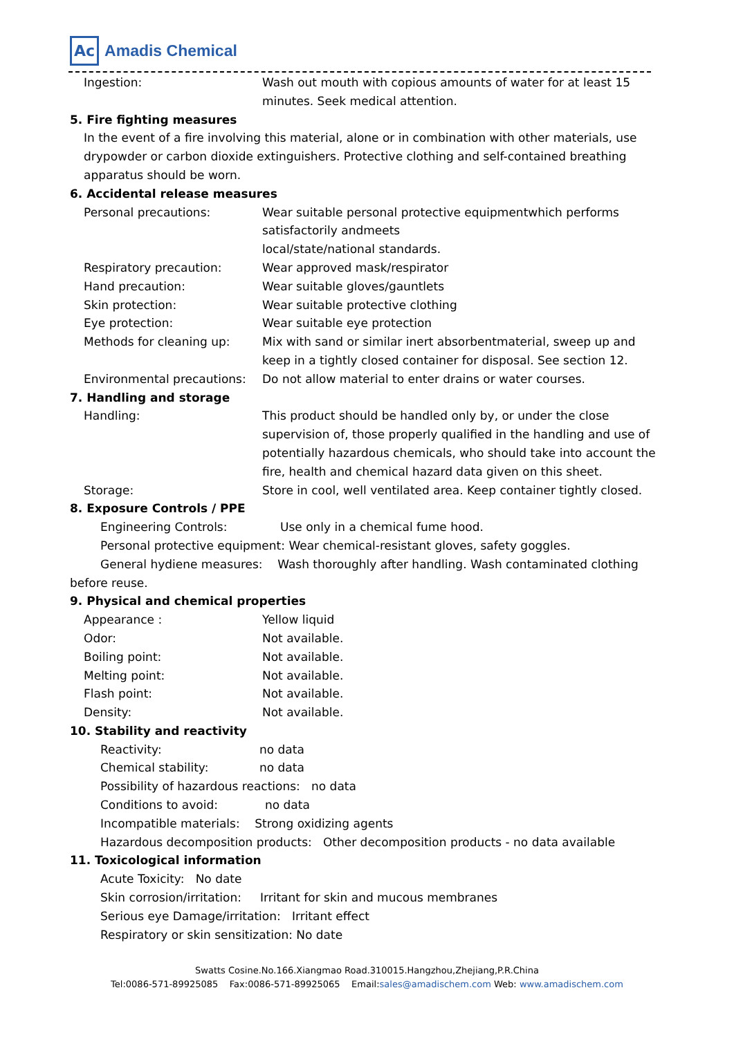Ac Amadis Chemical
Ingestion: Wash out mouth with copious amounts of water for at least 15 minutes. Seek medical attention.
5. Fire fighting measures
In the event of a fire involving this material, alone or in combination with other materials, use drypowder or carbon dioxide extinguishers. Protective clothing and self-contained breathing apparatus should be worn.
6. Accidental release measures
Personal precautions: Wear suitable personal protective equipmentwhich performs satisfactorily andmeets
local/state/national standards.
Respiratory precaution: Wear approved mask/respirator
Hand precaution: Wear suitable gloves/gauntlets
Skin protection: Wear suitable protective clothing
Eye protection: Wear suitable eye protection
Methods for cleaning up: Mix with sand or similar inert absorbentmaterial, sweep up and keep in a tightly closed container for disposal. See section 12.
Environmental precautions:
Do not allow material to enter drains or water courses.
7. Handling and storage
Handling: This product should be handled only by, or under the close supervision of, those properly qualified in the handling and use of potentially hazardous chemicals, who should take into account the fire, health and chemical hazard data given on this sheet.
Storage: Store in cool, well ventilated area. Keep container tightly closed.
8. Exposure Controls / PPE
Engineering Controls: Use only in a chemical fume hood.
Personal protective equipment: Wear chemical-resistant gloves, safety goggles.
General hydiene measures: Wash thoroughly after handling. Wash contaminated clothing
before reuse.
9. Physical and chemical properties
Appearance : Yellow liquid
Odor: Not available.
Boiling point: Not available.
Melting point: Not available.
Flash point: Not available.
Density: Not available.
10. Stability and reactivity
Reactivity: no data
Chemical stability: no data
Possibility of hazardous reactions: no data
Conditions to avoid: no data
Incompatible materials: Strong oxidizing agents
Hazardous decomposition products: Other decomposition products - no data available
11. Toxicological information
Acute Toxicity: No date
Skin corrosion/irritation: Irritant for skin and mucous membranes
Serious eye Damage/irritation: Irritant effect
Respiratory or skin sensitization: No date
Swatts Cosine.No.166.Xiangmao Road.310015.Hangzhou,Zhejiang,P.R.China
Tel:0086-571-89925085 Fax:0086-571-89925065 Email:sales@amadischem.com Web: www.amadischem.com